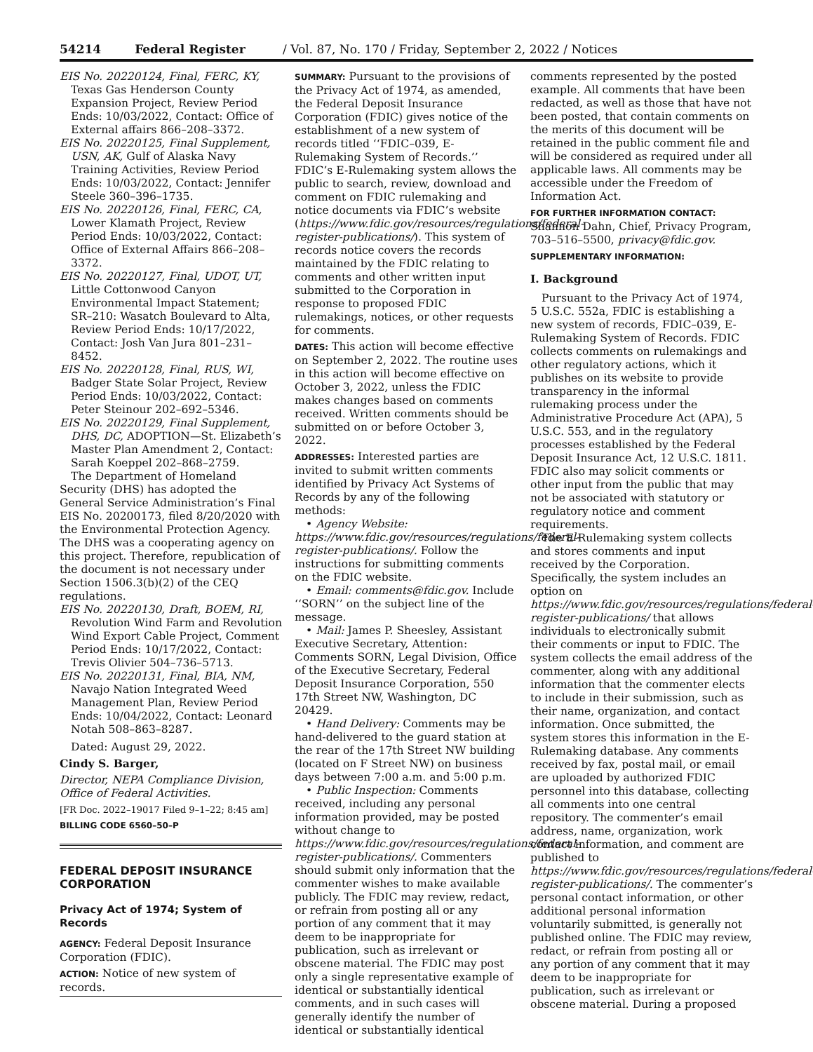54214 Federal Register / Vol. 87, No. 170 / Friday, September 2, 2022 / Notices
EIS No. 20220124, Final, FERC, KY, Texas Gas Henderson County Expansion Project, Review Period Ends: 10/03/2022, Contact: Office of External affairs 866–208–3372.
EIS No. 20220125, Final Supplement, USN, AK, Gulf of Alaska Navy Training Activities, Review Period Ends: 10/03/2022, Contact: Jennifer Steele 360–396–1735.
EIS No. 20220126, Final, FERC, CA, Lower Klamath Project, Review Period Ends: 10/03/2022, Contact: Office of External Affairs 866–208–3372.
EIS No. 20220127, Final, UDOT, UT, Little Cottonwood Canyon Environmental Impact Statement; SR–210: Wasatch Boulevard to Alta, Review Period Ends: 10/17/2022, Contact: Josh Van Jura 801–231–8452.
EIS No. 20220128, Final, RUS, WI, Badger State Solar Project, Review Period Ends: 10/03/2022, Contact: Peter Steinour 202–692–5346.
EIS No. 20220129, Final Supplement, DHS, DC, ADOPTION—St. Elizabeth’s Master Plan Amendment 2, Contact: Sarah Koeppel 202–868–2759.
The Department of Homeland Security (DHS) has adopted the General Service Administration’s Final EIS No. 20200173, filed 8/20/2020 with the Environmental Protection Agency. The DHS was a cooperating agency on this project. Therefore, republication of the document is not necessary under Section 1506.3(b)(2) of the CEQ regulations.
EIS No. 20220130, Draft, BOEM, RI, Revolution Wind Farm and Revolution Wind Export Cable Project, Comment Period Ends: 10/17/2022, Contact: Trevis Olivier 504–736–5713.
EIS No. 20220131, Final, BIA, NM, Navajo Nation Integrated Weed Management Plan, Review Period Ends: 10/04/2022, Contact: Leonard Notah 508–863–8287.
Dated: August 29, 2022.
Cindy S. Barger,
Director, NEPA Compliance Division, Office of Federal Activities.
[FR Doc. 2022–19017 Filed 9–1–22; 8:45 am]
BILLING CODE 6560–50–P
FEDERAL DEPOSIT INSURANCE CORPORATION
Privacy Act of 1974; System of Records
AGENCY: Federal Deposit Insurance Corporation (FDIC).
ACTION: Notice of new system of records.
SUMMARY: Pursuant to the provisions of the Privacy Act of 1974, as amended, the Federal Deposit Insurance Corporation (FDIC) gives notice of the establishment of a new system of records titled ‘‘FDIC–039, E-Rulemaking System of Records.’’ FDIC’s E-Rulemaking system allows the public to search, review, download and comment on FDIC rulemaking and notice documents via FDIC’s website (https://www.fdic.gov/resources/regulations/federal-register-publications/). This system of records notice covers the records maintained by the FDIC relating to comments and other written input submitted to the Corporation in response to proposed FDIC rulemakings, notices, or other requests for comments.
DATES: This action will become effective on September 2, 2022. The routine uses in this action will become effective on October 3, 2022, unless the FDIC makes changes based on comments received. Written comments should be submitted on or before October 3, 2022.
ADDRESSES: Interested parties are invited to submit written comments identified by Privacy Act Systems of Records by any of the following methods:
• Agency Website: https://www.fdic.gov/resources/regulations/federal-register-publications/. Follow the instructions for submitting comments on the FDIC website.
• Email: comments@fdic.gov. Include ‘‘SORN’’ on the subject line of the message.
• Mail: James P. Sheesley, Assistant Executive Secretary, Attention: Comments SORN, Legal Division, Office of the Executive Secretary, Federal Deposit Insurance Corporation, 550 17th Street NW, Washington, DC 20429.
• Hand Delivery: Comments may be hand-delivered to the guard station at the rear of the 17th Street NW building (located on F Street NW) on business days between 7:00 a.m. and 5:00 p.m.
• Public Inspection: Comments received, including any personal information provided, may be posted without change to https://www.fdic.gov/resources/regulations/federal-register-publications/. Commenters should submit only information that the commenter wishes to make available publicly. The FDIC may review, redact, or refrain from posting all or any portion of any comment that it may deem to be inappropriate for publication, such as irrelevant or obscene material. The FDIC may post only a single representative example of identical or substantially identical comments, and in such cases will generally identify the number of identical or substantially identical
comments represented by the posted example. All comments that have been redacted, as well as those that have not been posted, that contain comments on the merits of this document will be retained in the public comment file and will be considered as required under all applicable laws. All comments may be accessible under the Freedom of Information Act.
FOR FURTHER INFORMATION CONTACT: Shannon Dahn, Chief, Privacy Program, 703–516–5500, privacy@fdic.gov.
SUPPLEMENTARY INFORMATION:
I. Background
Pursuant to the Privacy Act of 1974, 5 U.S.C. 552a, FDIC is establishing a new system of records, FDIC–039, E-Rulemaking System of Records. FDIC collects comments on rulemakings and other regulatory actions, which it publishes on its website to provide transparency in the informal rulemaking process under the Administrative Procedure Act (APA), 5 U.S.C. 553, and in the regulatory processes established by the Federal Deposit Insurance Act, 12 U.S.C. 1811. FDIC also may solicit comments or other input from the public that may not be associated with statutory or regulatory notice and comment requirements.
The E-Rulemaking system collects and stores comments and input received by the Corporation. Specifically, the system includes an option on https://www.fdic.gov/resources/regulations/federal-register-publications/ that allows individuals to electronically submit their comments or input to FDIC. The system collects the email address of the commenter, along with any additional information that the commenter elects to include in their submission, such as their name, organization, and contact information. Once submitted, the system stores this information in the E-Rulemaking database. Any comments received by fax, postal mail, or email are uploaded by authorized FDIC personnel into this database, collecting all comments into one central repository. The commenter’s email address, name, organization, work contact information, and comment are published to https://www.fdic.gov/resources/regulations/federal-register-publications/. The commenter’s personal contact information, or other additional personal information voluntarily submitted, is generally not published online. The FDIC may review, redact, or refrain from posting all or any portion of any comment that it may deem to be inappropriate for publication, such as irrelevant or obscene material. During a proposed